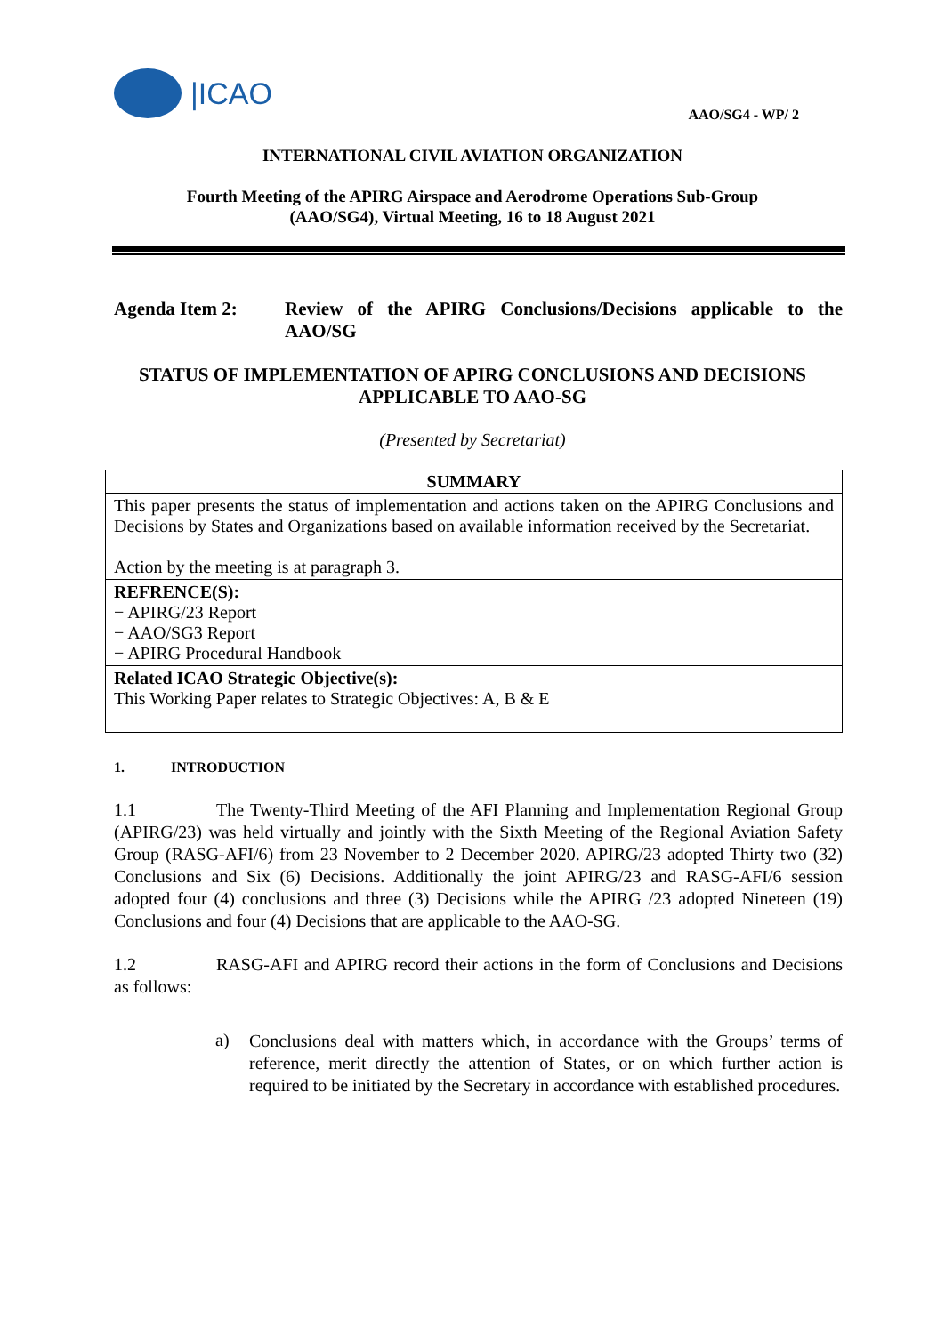|ICAO
AAO/SG4 - WP/ 2
INTERNATIONAL CIVIL AVIATION ORGANIZATION
Fourth Meeting of the APIRG Airspace and Aerodrome Operations Sub-Group
(AAO/SG4), Virtual Meeting, 16 to 18 August 2021
Agenda Item 2: Review of the APIRG Conclusions/Decisions applicable to the AAO/SG
STATUS OF IMPLEMENTATION OF APIRG CONCLUSIONS AND DECISIONS
APPLICABLE TO AAO-SG
(Presented by Secretariat)
| SUMMARY |
| --- |
| This paper presents the status of implementation and actions taken on the APIRG Conclusions and Decisions by States and Organizations based on available information received by the Secretariat. Action by the meeting is at paragraph 3. |
| REFRENCE(S): − APIRG/23 Report − AAO/SG3 Report − APIRG Procedural Handbook |
| Related ICAO Strategic Objective(s): This Working Paper relates to Strategic Objectives: A, B & E |
1. INTRODUCTION
1.1 The Twenty-Third Meeting of the AFI Planning and Implementation Regional Group (APIRG/23) was held virtually and jointly with the Sixth Meeting of the Regional Aviation Safety Group (RASG-AFI/6) from 23 November to 2 December 2020. APIRG/23 adopted Thirty two (32) Conclusions and Six (6) Decisions. Additionally the joint APIRG/23 and RASG-AFI/6 session adopted four (4) conclusions and three (3) Decisions while the APIRG /23 adopted Nineteen (19) Conclusions and four (4) Decisions that are applicable to the AAO-SG.
1.2 RASG-AFI and APIRG record their actions in the form of Conclusions and Decisions as follows:
a)
Conclusions deal with matters which, in accordance with the Groups’ terms of reference, merit directly the attention of States, or on which further action is required to be initiated by the Secretary in accordance with established procedures.